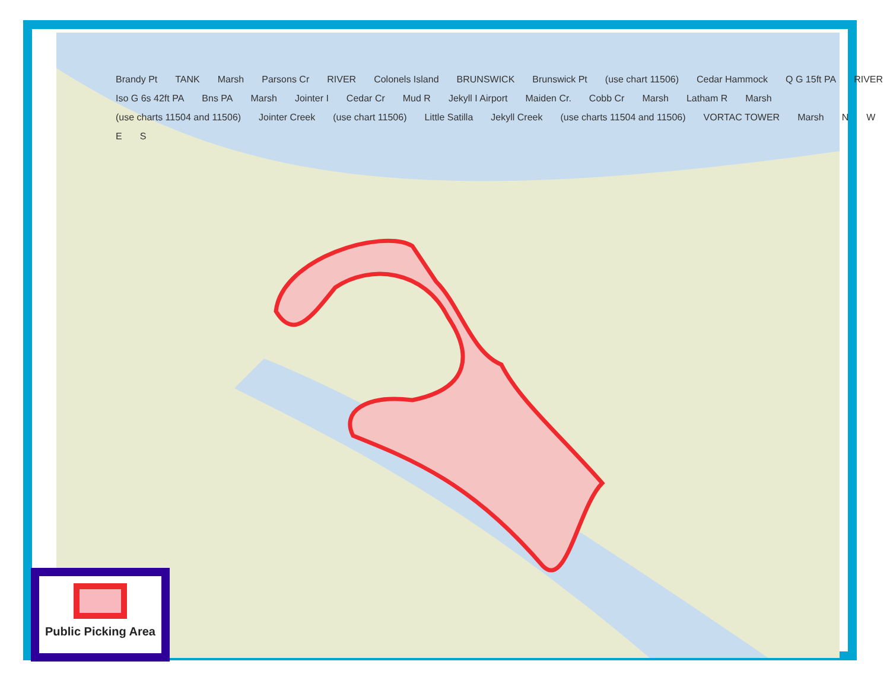Brandy Pt TANK Marsh Parsons Cr RIVER Colonels Island BRUNSWICK Brunswick Pt (use chart 11506) Cedar Hammock Q G 15ft PA RIVER Iso G 6s 42ft PA Bns PA Marsh Jointer I Cedar Cr Mud R Jekyll I Airport Maiden Cr. Cobb Cr Marsh Latham R Marsh (use charts 11504 and 11506) Jointer Creek (use chart 11506) Little Satilla Jekyll Creek (use charts 11504 and 11506) VORTAC TOWER Marsh N W E S
Public Picking Area